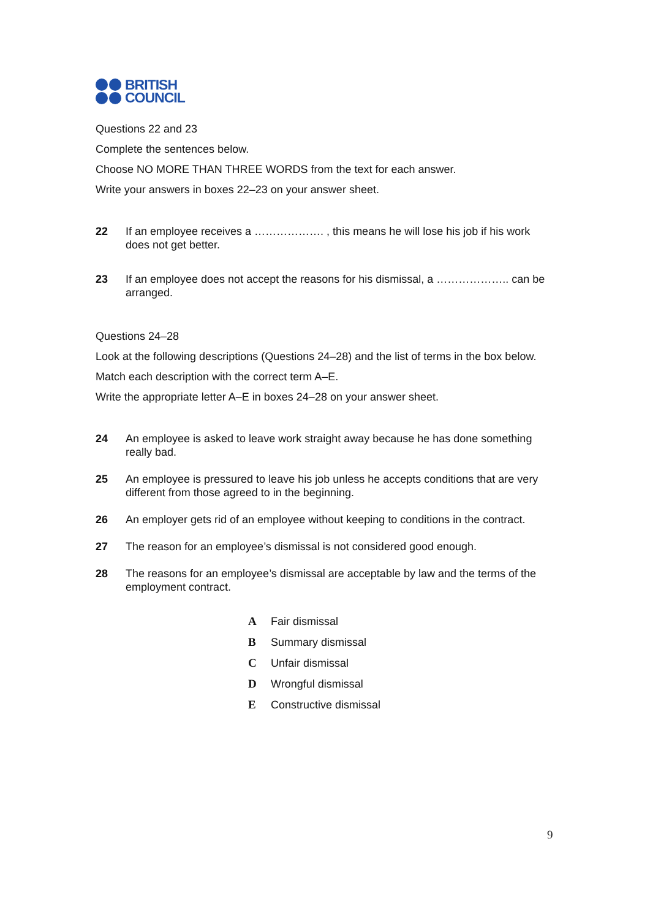BRITISH
COUNCIL
Questions 22 and 23
Complete the sentences below.
Choose NO MORE THAN THREE WORDS from the text for each answer.
Write your answers in boxes 22–23 on your answer sheet.
22 If an employee receives a ………………. , this means he will lose his job if his work does not get better.
23 If an employee does not accept the reasons for his dismissal, a ……………….. can be arranged.
Questions 24–28
Look at the following descriptions (Questions 24–28) and the list of terms in the box below.
Match each description with the correct term A–E.
Write the appropriate letter A–E in boxes 24–28 on your answer sheet.
24 An employee is asked to leave work straight away because he has done something really bad.
25 An employee is pressured to leave his job unless he accepts conditions that are very different from those agreed to in the beginning.
26 An employer gets rid of an employee without keeping to conditions in the contract.
27 The reason for an employee’s dismissal is not considered good enough.
28 The reasons for an employee’s dismissal are acceptable by law and the terms of the employment contract.
A Fair dismissal
B Summary dismissal
C Unfair dismissal
D Wrongful dismissal
E Constructive dismissal
9